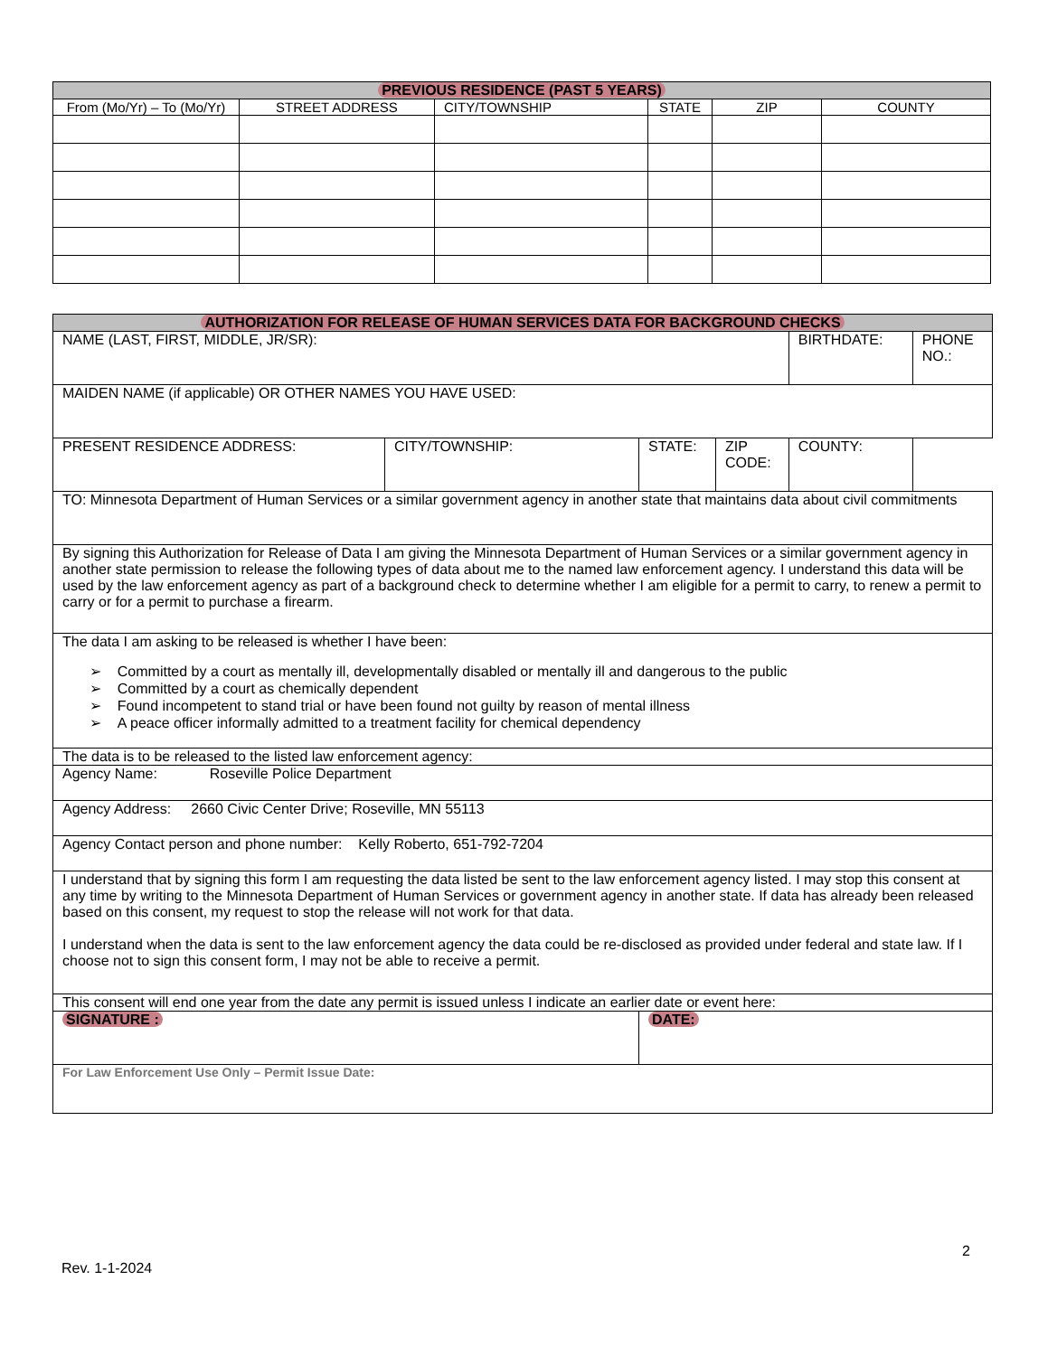| PREVIOUS RESIDENCE (PAST 5 YEARS) | | | | | |
| From (Mo/Yr) – To (Mo/Yr) | STREET ADDRESS | CITY/TOWNSHIP | STATE | ZIP | COUNTY |
| AUTHORIZATION FOR RELEASE OF HUMAN SERVICES DATA FOR BACKGROUND CHECKS | | | | | |
| NAME (LAST, FIRST, MIDDLE, JR/SR): | | | | BIRTHDATE: | PHONE NO.: |
| MAIDEN NAME (if applicable) OR OTHER NAMES YOU HAVE USED: | | | | | |
| PRESENT RESIDENCE ADDRESS: | CITY/TOWNSHIP: | STATE: | ZIP CODE: | | COUNTY: |
| TO: Minnesota Department of Human Services or a similar government agency in another state that maintains data about civil commitments | | | | | |
| By signing this Authorization for Release of Data I am giving the Minnesota Department of Human Services or a similar government agency in another state permission to release the following types of data about me to the named law enforcement agency. I understand this data will be used by the law enforcement agency as part of a background check to determine whether I am eligible for a permit to carry, to renew a permit to carry or for a permit to purchase a firearm. | | | | | |
| The data I am asking to be released is whether I have been: ➢ Committed by a court as mentally ill, developmentally disabled or mentally ill and dangerous to the public ➢ Committed by a court as chemically dependent ➢ Found incompetent to stand trial or have been found not guilty by reason of mental illness ➢ A peace officer informally admitted to a treatment facility for chemical dependency | | | | | |
| The data is to be released to the listed law enforcement agency: | | | | | |
| Agency Name: Roseville Police Department | | | | | |
| Agency Address: 2660 Civic Center Drive; Roseville, MN 55113 | | | | | |
| Agency Contact person and phone number: Kelly Roberto, 651-792-7204 | | | | | |
| I understand that by signing this form I am requesting the data listed be sent to the law enforcement agency listed. I may stop this consent at any time by writing to the Minnesota Department of Human Services or government agency in another state. If data has already been released based on this consent, my request to stop the release will not work for that data. I understand when the data is sent to the law enforcement agency the data could be re-disclosed as provided under federal and state law. If I choose not to sign this consent form, I may not be able to receive a permit. | | | | | |
| This consent will end one year from the date any permit is issued unless I indicate an earlier date or event here: | | | | | |
| SIGNATURE : | | DATE: | | | |
| For Law Enforcement Use Only – Permit Issue Date: | | | | | |
2
Rev. 1-1-2024